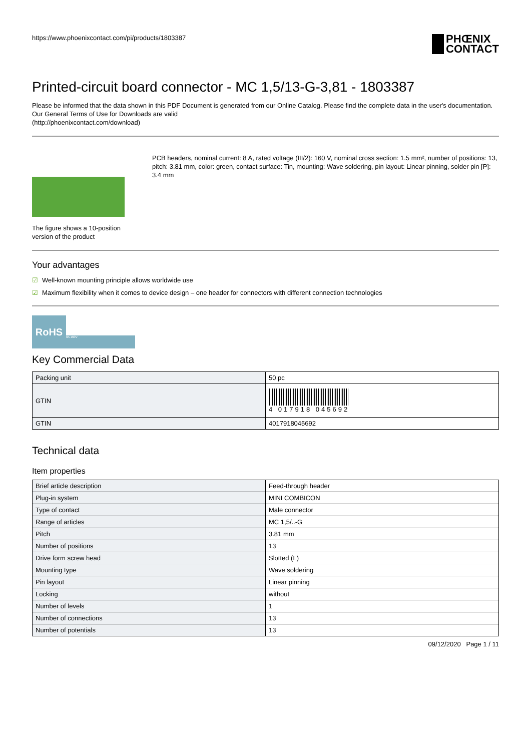https://www.phoenixcontact.com/pi/products/1803387
PHŒNIX
CONTACT
Printed-circuit board connector - MC 1,5/13-G-3,81 - 1803387
Please be informed that the data shown in this PDF Document is generated from our Online Catalog. Please find the complete data in the user's documentation. Our General Terms of Use for Downloads are valid
(http://phoenixcontact.com/download)
The figure shows a 10-position version of the product
PCB headers, nominal current: 8 A, rated voltage (III/2): 160 V, nominal cross section: 1.5 mm², number of positions: 13, pitch: 3.81 mm, color: green, contact surface: Tin, mounting: Wave soldering, pin layout: Linear pinning, solder pin [P]: 3.4 mm
Your advantages
☑ Well-known mounting principle allows worldwide use
☑ Maximum flexibility when it comes to device design – one header for connectors with different connection technologies
RoHS
8A 160V
Key Commercial Data
| Packing unit | 50 pc |
| GTIN | 4 017918 045692 |
| GTIN | 4017918045692 |
Technical data
Item properties
| Brief article description | Feed-through header |
| Plug-in system | MINI COMBICON |
| Type of contact | Male connector |
| Range of articles | MC 1,5/..-G |
| Pitch | 3.81 mm |
| Number of positions | 13 |
| Drive form screw head | Slotted (L) |
| Mounting type | Wave soldering |
| Pin layout | Linear pinning |
| Locking | without |
| Number of levels | 1 |
| Number of connections | 13 |
| Number of potentials | 13 |
09/12/2020 Page 1 / 11